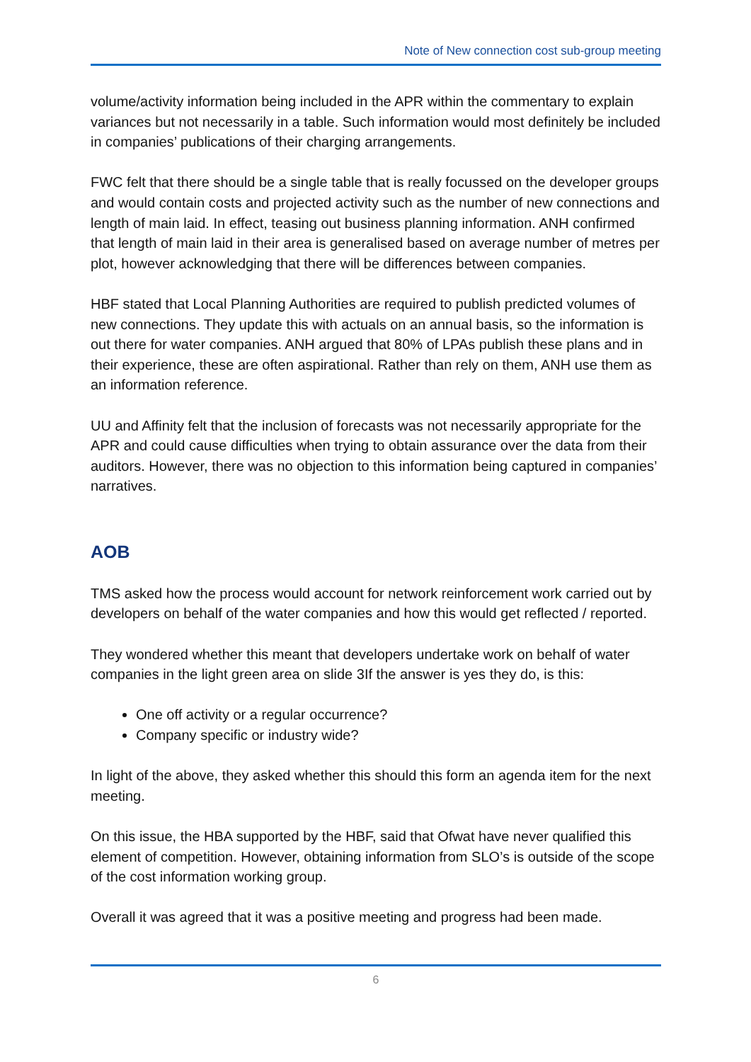Note of New connection cost sub-group meeting
volume/activity information being included in the APR within the commentary to explain variances but not necessarily in a table. Such information would most definitely be included in companies’ publications of their charging arrangements.
FWC felt that there should be a single table that is really focussed on the developer groups and would contain costs and projected activity such as the number of new connections and length of main laid. In effect, teasing out business planning information. ANH confirmed that length of main laid in their area is generalised based on average number of metres per plot, however acknowledging that there will be differences between companies.
HBF stated that Local Planning Authorities are required to publish predicted volumes of new connections. They update this with actuals on an annual basis, so the information is out there for water companies. ANH argued that 80% of LPAs publish these plans and in their experience, these are often aspirational. Rather than rely on them, ANH use them as an information reference.
UU and Affinity felt that the inclusion of forecasts was not necessarily appropriate for the APR and could cause difficulties when trying to obtain assurance over the data from their auditors. However, there was no objection to this information being captured in companies’ narratives.
AOB
TMS asked how the process would account for network reinforcement work carried out by developers on behalf of the water companies and how this would get reflected / reported.
They wondered whether this meant that developers undertake work on behalf of water companies in the light green area on slide 3If the answer is yes they do, is this:
One off activity or a regular occurrence?
Company specific or industry wide?
In light of the above, they asked whether this should this form an agenda item for the next meeting.
On this issue, the HBA supported by the HBF, said that Ofwat have never qualified this element of competition. However, obtaining information from SLO’s is outside of the scope of the cost information working group.
Overall it was agreed that it was a positive meeting and progress had been made.
6